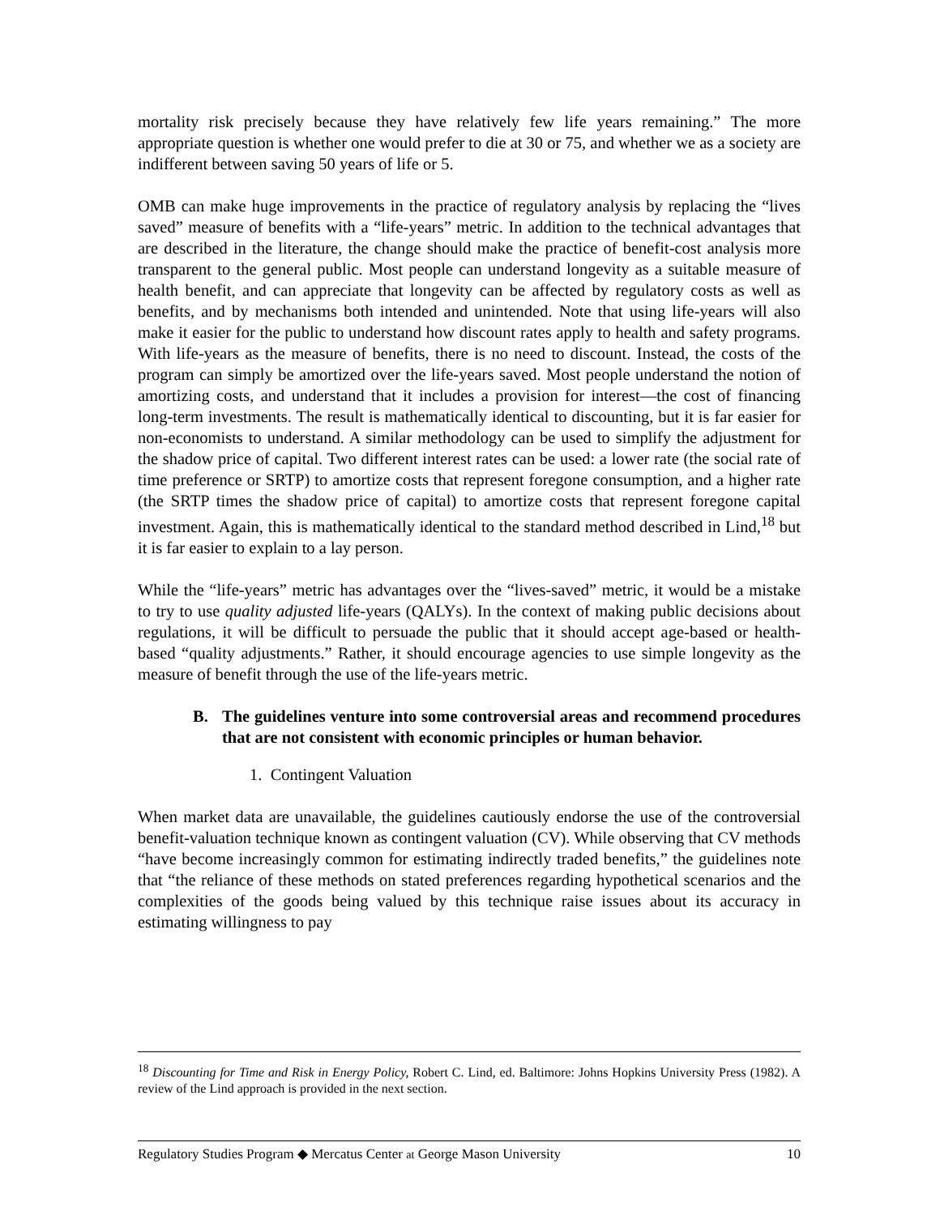mortality risk precisely because they have relatively few life years remaining.” The more appropriate question is whether one would prefer to die at 30 or 75, and whether we as a society are indifferent between saving 50 years of life or 5.
OMB can make huge improvements in the practice of regulatory analysis by replacing the “lives saved” measure of benefits with a “life-years” metric. In addition to the technical advantages that are described in the literature, the change should make the practice of benefit-cost analysis more transparent to the general public. Most people can understand longevity as a suitable measure of health benefit, and can appreciate that longevity can be affected by regulatory costs as well as benefits, and by mechanisms both intended and unintended. Note that using life-years will also make it easier for the public to understand how discount rates apply to health and safety programs. With life-years as the measure of benefits, there is no need to discount. Instead, the costs of the program can simply be amortized over the life-years saved. Most people understand the notion of amortizing costs, and understand that it includes a provision for interest—the cost of financing long-term investments. The result is mathematically identical to discounting, but it is far easier for non-economists to understand. A similar methodology can be used to simplify the adjustment for the shadow price of capital. Two different interest rates can be used: a lower rate (the social rate of time preference or SRTP) to amortize costs that represent foregone consumption, and a higher rate (the SRTP times the shadow price of capital) to amortize costs that represent foregone capital investment. Again, this is mathematically identical to the standard method described in Lind,<sup>18</sup> but it is far easier to explain to a lay person.
While the “life-years” metric has advantages over the “lives-saved” metric, it would be a mistake to try to use quality adjusted life-years (QALYs). In the context of making public decisions about regulations, it will be difficult to persuade the public that it should accept age-based or health-based “quality adjustments.” Rather, it should encourage agencies to use simple longevity as the measure of benefit through the use of the life-years metric.
B. The guidelines venture into some controversial areas and recommend procedures that are not consistent with economic principles or human behavior.
1. Contingent Valuation
When market data are unavailable, the guidelines cautiously endorse the use of the controversial benefit-valuation technique known as contingent valuation (CV). While observing that CV methods “have become increasingly common for estimating indirectly traded benefits,” the guidelines note that “the reliance of these methods on stated preferences regarding hypothetical scenarios and the complexities of the goods being valued by this technique raise issues about its accuracy in estimating willingness to pay
<sup>18</sup> Discounting for Time and Risk in Energy Policy, Robert C. Lind, ed. Baltimore: Johns Hopkins University Press (1982). A review of the Lind approach is provided in the next section.
Regulatory Studies Program ◆ Mercatus Center at George Mason University 10